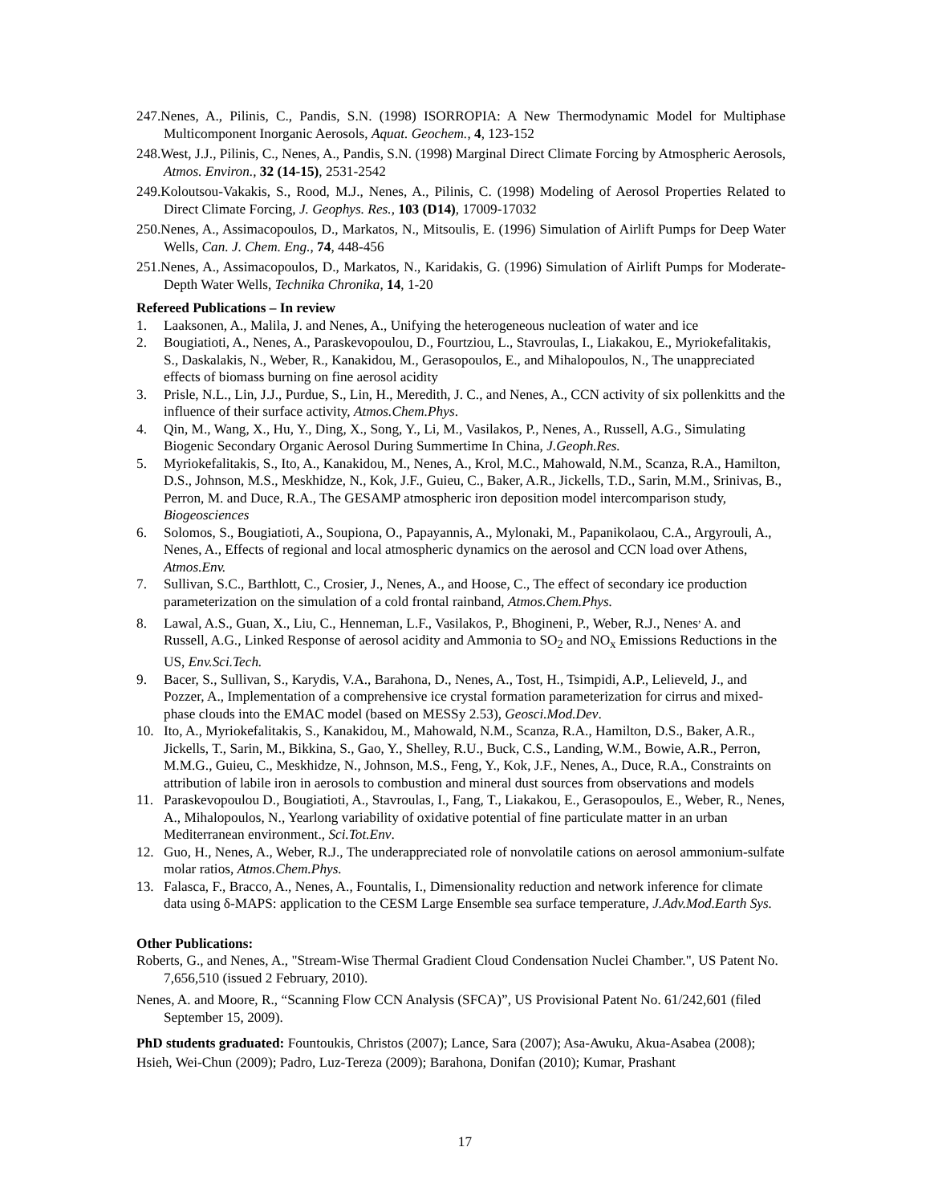247.Nenes, A., Pilinis, C., Pandis, S.N. (1998) ISORROPIA: A New Thermodynamic Model for Multiphase Multicomponent Inorganic Aerosols, Aquat. Geochem., 4, 123-152
248.West, J.J., Pilinis, C., Nenes, A., Pandis, S.N. (1998) Marginal Direct Climate Forcing by Atmospheric Aerosols, Atmos. Environ., 32 (14-15), 2531-2542
249.Koloutsou-Vakakis, S., Rood, M.J., Nenes, A., Pilinis, C. (1998) Modeling of Aerosol Properties Related to Direct Climate Forcing, J. Geophys. Res., 103 (D14), 17009-17032
250.Nenes, A., Assimacopoulos, D., Markatos, N., Mitsoulis, E. (1996) Simulation of Airlift Pumps for Deep Water Wells, Can. J. Chem. Eng., 74, 448-456
251.Nenes, A., Assimacopoulos, D., Markatos, N., Karidakis, G. (1996) Simulation of Airlift Pumps for Moderate-Depth Water Wells, Technika Chronika, 14, 1-20
Refereed Publications – In review
1. Laaksonen, A., Malila, J. and Nenes, A., Unifying the heterogeneous nucleation of water and ice
2. Bougiatioti, A., Nenes, A., Paraskevopoulou, D., Fourtziou, L., Stavroulas, I., Liakakou, E., Myriokefalitakis, S., Daskalakis, N., Weber, R., Kanakidou, M., Gerasopoulos, E., and Mihalopoulos, N., The unappreciated effects of biomass burning on fine aerosol acidity
3. Prisle, N.L., Lin, J.J., Purdue, S., Lin, H., Meredith, J. C., and Nenes, A., CCN activity of six pollenkitts and the influence of their surface activity, Atmos.Chem.Phys.
4. Qin, M., Wang, X., Hu, Y., Ding, X., Song, Y., Li, M., Vasilakos, P., Nenes, A., Russell, A.G., Simulating Biogenic Secondary Organic Aerosol During Summertime In China, J.Geoph.Res.
5. Myriokefalitakis, S., Ito, A., Kanakidou, M., Nenes, A., Krol, M.C., Mahowald, N.M., Scanza, R.A., Hamilton, D.S., Johnson, M.S., Meskhidze, N., Kok, J.F., Guieu, C., Baker, A.R., Jickells, T.D., Sarin, M.M., Srinivas, B., Perron, M. and Duce, R.A., The GESAMP atmospheric iron deposition model intercomparison study, Biogeosciences
6. Solomos, S., Bougiatioti, A., Soupiona, O., Papayannis, A., Mylonaki, M., Papanikolaou, C.A., Argyrouli, A., Nenes, A., Effects of regional and local atmospheric dynamics on the aerosol and CCN load over Athens, Atmos.Env.
7. Sullivan, S.C., Barthlott, C., Crosier, J., Nenes, A., and Hoose, C., The effect of secondary ice production parameterization on the simulation of a cold frontal rainband, Atmos.Chem.Phys.
8. Lawal, A.S., Guan, X., Liu, C., Henneman, L.F., Vasilakos, P., Bhogineni, P., Weber, R.J., Nenes<sup>,</sup> A. and Russell, A.G., Linked Response of aerosol acidity and Ammonia to SO<sub>2</sub> and NO<sub>x</sub> Emissions Reductions in the US, Env.Sci.Tech.
9. Bacer, S., Sullivan, S., Karydis, V.A., Barahona, D., Nenes, A., Tost, H., Tsimpidi, A.P., Lelieveld, J., and Pozzer, A., Implementation of a comprehensive ice crystal formation parameterization for cirrus and mixed-phase clouds into the EMAC model (based on MESSy 2.53), Geosci.Mod.Dev.
10. Ito, A., Myriokefalitakis, S., Kanakidou, M., Mahowald, N.M., Scanza, R.A., Hamilton, D.S., Baker, A.R., Jickells, T., Sarin, M., Bikkina, S., Gao, Y., Shelley, R.U., Buck, C.S., Landing, W.M., Bowie, A.R., Perron, M.M.G., Guieu, C., Meskhidze, N., Johnson, M.S., Feng, Y., Kok, J.F., Nenes, A., Duce, R.A., Constraints on attribution of labile iron in aerosols to combustion and mineral dust sources from observations and models
11. Paraskevopoulou D., Bougiatioti, A., Stavroulas, I., Fang, T., Liakakou, E., Gerasopoulos, E., Weber, R., Nenes, A., Mihalopoulos, N., Yearlong variability of oxidative potential of fine particulate matter in an urban Mediterranean environment., Sci.Tot.Env.
12. Guo, H., Nenes, A., Weber, R.J., The underappreciated role of nonvolatile cations on aerosol ammonium-sulfate molar ratios, Atmos.Chem.Phys.
13. Falasca, F., Bracco, A., Nenes, A., Fountalis, I., Dimensionality reduction and network inference for climate data using δ-MAPS: application to the CESM Large Ensemble sea surface temperature, J.Adv.Mod.Earth Sys.
Other Publications:
Roberts, G., and Nenes, A., "Stream-Wise Thermal Gradient Cloud Condensation Nuclei Chamber.", US Patent No. 7,656,510 (issued 2 February, 2010).
Nenes, A. and Moore, R., “Scanning Flow CCN Analysis (SFCA)”, US Provisional Patent No. 61/242,601 (filed September 15, 2009).
PhD students graduated: Fountoukis, Christos (2007); Lance, Sara (2007); Asa-Awuku, Akua-Asabea (2008); Hsieh, Wei-Chun (2009); Padro, Luz-Tereza (2009); Barahona, Donifan (2010); Kumar, Prashant
17